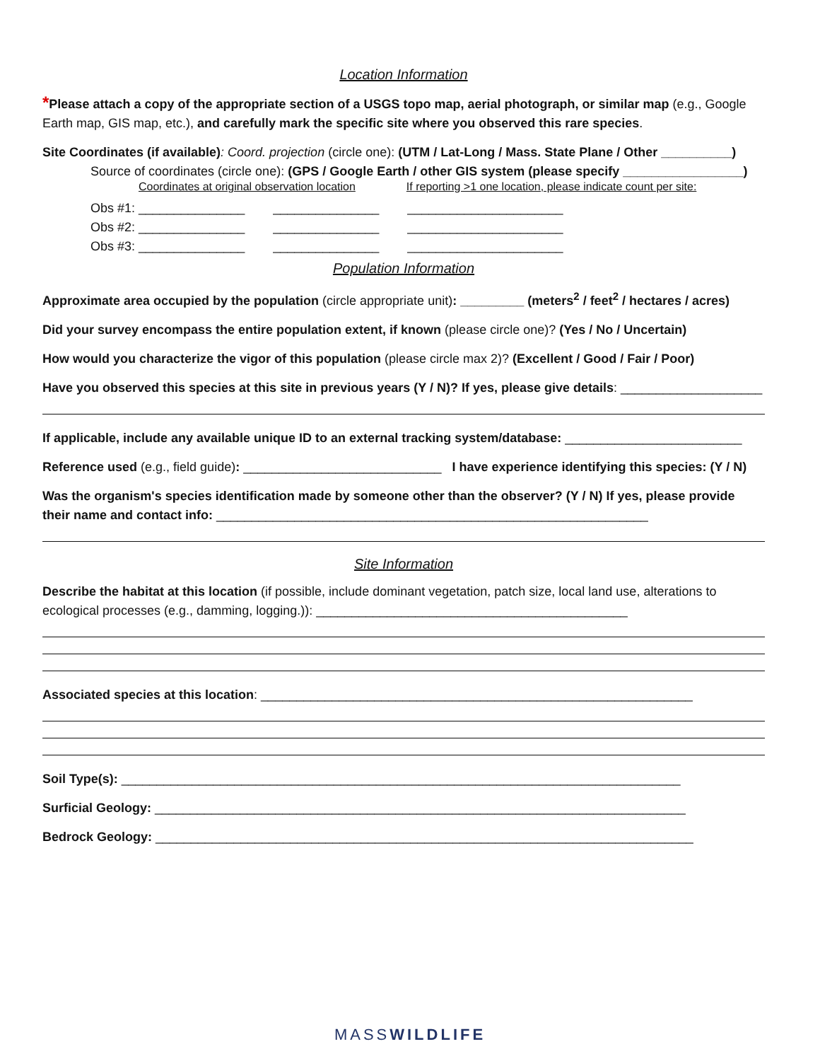Location Information
*Please attach a copy of the appropriate section of a USGS topo map, aerial photograph, or similar map (e.g., Google Earth map, GIS map, etc.), and carefully mark the specific site where you observed this rare species.
Site Coordinates (if available): Coord. projection (circle one): (UTM / Lat-Long / Mass. State Plane / Other __________)
Source of coordinates (circle one): (GPS / Google Earth / other GIS system (please specify _________________)
Coordinates at original observation location If reporting >1 one location, please indicate count per site:
Obs #1: _______________ _______________ ______________________ Obs #2: _______________ _______________ ______________________ Obs #3: _______________ _______________ ______________________
Population Information
Approximate area occupied by the population (circle appropriate unit): _________ (meters<sup>2</sup> / feet<sup>2</sup> / hectares / acres)
Did your survey encompass the entire population extent, if known (please circle one)? (Yes / No / Uncertain)
How would you characterize the vigor of this population (please circle max 2)? (Excellent / Good / Fair / Poor)
Have you observed this species at this site in previous years (Y / N)? If yes, please give details: ____________________
If applicable, include any available unique ID to an external tracking system/database: _________________________
Reference used (e.g., field guide): ____________________________ I have experience identifying this species: (Y / N)
Was the organism's species identification made by someone other than the observer? (Y / N) If yes, please provide their name and contact info: _____________________________________________________________
Site Information
Describe the habitat at this location (if possible, include dominant vegetation, patch size, local land use, alterations to ecological processes (e.g., damming, logging.)): ____________________________________________
Associated species at this location: _____________________________________________________________
Soil Type(s): _______________________________________________________________________________
Surficial Geology: ___________________________________________________________________________
Bedrock Geology: ____________________________________________________________________________
MASSWILDLIFE